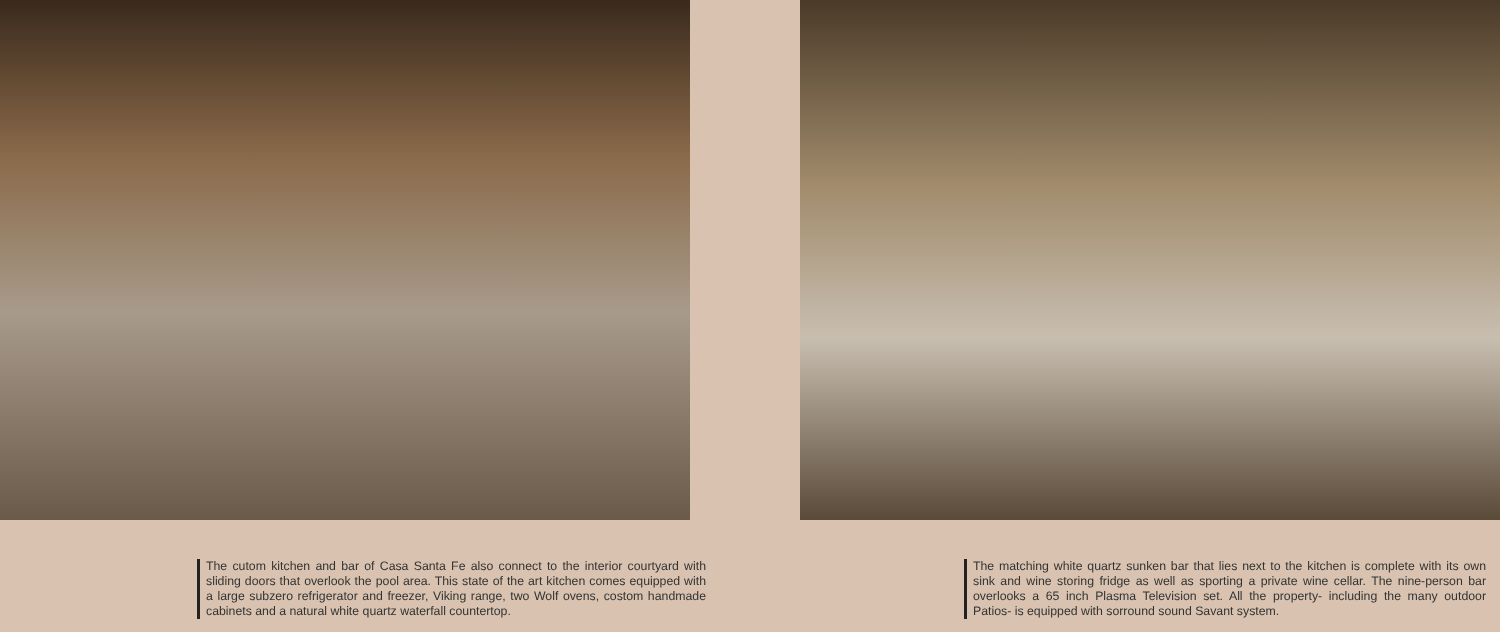The cutom kitchen and bar of Casa Santa Fe also connect to the interior courtyard with sliding doors that overlook the pool area. This state of the art kitchen comes equipped with a large subzero refrigerator and freezer, Viking range, two Wolf ovens, costom handmade cabinets and a natural white quartz waterfall countertop.
The matching white quartz sunken bar that lies next to the kitchen is complete with its own sink and wine storing fridge as well as sporting a private wine cellar. The nine-person bar overlooks a 65 inch Plasma Television set. All the property- including the many outdoor Patios- is equipped with sorround sound Savant system.